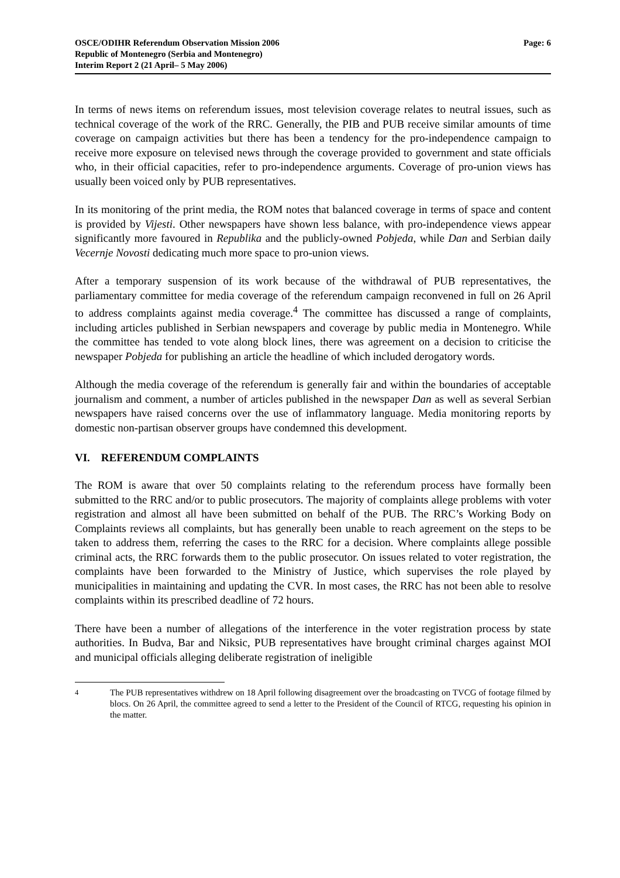OSCE/ODIHR Referendum Observation Mission 2006
Republic of Montenegro (Serbia and Montenegro)
Interim Report 2 (21 April– 5 May 2006)
Page: 6
In terms of news items on referendum issues, most television coverage relates to neutral issues, such as technical coverage of the work of the RRC. Generally, the PIB and PUB receive similar amounts of time coverage on campaign activities but there has been a tendency for the pro-independence campaign to receive more exposure on televised news through the coverage provided to government and state officials who, in their official capacities, refer to pro-independence arguments. Coverage of pro-union views has usually been voiced only by PUB representatives.
In its monitoring of the print media, the ROM notes that balanced coverage in terms of space and content is provided by Vijesti. Other newspapers have shown less balance, with pro-independence views appear significantly more favoured in Republika and the publicly-owned Pobjeda, while Dan and Serbian daily Vecernje Novosti dedicating much more space to pro-union views.
After a temporary suspension of its work because of the withdrawal of PUB representatives, the parliamentary committee for media coverage of the referendum campaign reconvened in full on 26 April to address complaints against media coverage.<sup>4</sup> The committee has discussed a range of complaints, including articles published in Serbian newspapers and coverage by public media in Montenegro. While the committee has tended to vote along block lines, there was agreement on a decision to criticise the newspaper Pobjeda for publishing an article the headline of which included derogatory words.
Although the media coverage of the referendum is generally fair and within the boundaries of acceptable journalism and comment, a number of articles published in the newspaper Dan as well as several Serbian newspapers have raised concerns over the use of inflammatory language. Media monitoring reports by domestic non-partisan observer groups have condemned this development.
VI. REFERENDUM COMPLAINTS
The ROM is aware that over 50 complaints relating to the referendum process have formally been submitted to the RRC and/or to public prosecutors. The majority of complaints allege problems with voter registration and almost all have been submitted on behalf of the PUB. The RRC’s Working Body on Complaints reviews all complaints, but has generally been unable to reach agreement on the steps to be taken to address them, referring the cases to the RRC for a decision. Where complaints allege possible criminal acts, the RRC forwards them to the public prosecutor. On issues related to voter registration, the complaints have been forwarded to the Ministry of Justice, which supervises the role played by municipalities in maintaining and updating the CVR. In most cases, the RRC has not been able to resolve complaints within its prescribed deadline of 72 hours.
There have been a number of allegations of the interference in the voter registration process by state authorities. In Budva, Bar and Niksic, PUB representatives have brought criminal charges against MOI and municipal officials alleging deliberate registration of ineligible
<sup>4</sup> The PUB representatives withdrew on 18 April following disagreement over the broadcasting on TVCG of footage filmed by blocs. On 26 April, the committee agreed to send a letter to the President of the Council of RTCG, requesting his opinion in the matter.